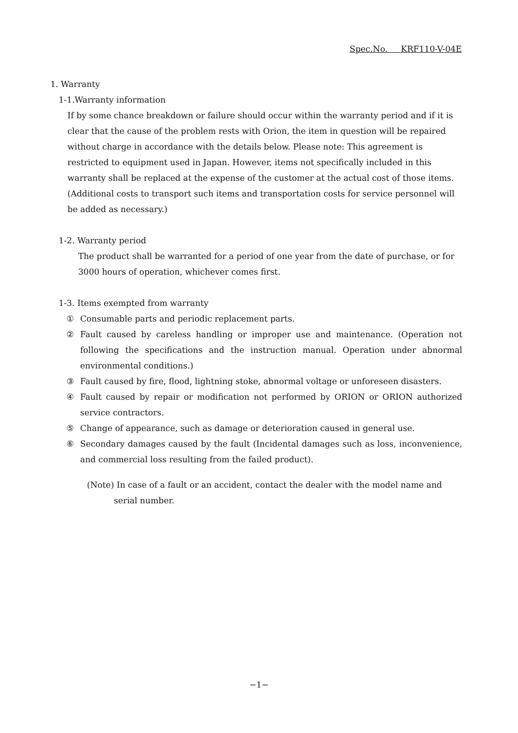Spec.No. KRF110-V-04E
1. Warranty
1-1.Warranty information
If by some chance breakdown or failure should occur within the warranty period and if it is clear that the cause of the problem rests with Orion, the item in question will be repaired without charge in accordance with the details below. Please note: This agreement is restricted to equipment used in Japan. However, items not specifically included in this warranty shall be replaced at the expense of the customer at the actual cost of those items. (Additional costs to transport such items and transportation costs for service personnel will be added as necessary.)
1-2. Warranty period
The product shall be warranted for a period of one year from the date of purchase, or for 3000 hours of operation, whichever comes first.
1-3. Items exempted from warranty
① Consumable parts and periodic replacement parts.
② Fault caused by careless handling or improper use and maintenance. (Operation not following the specifications and the instruction manual. Operation under abnormal environmental conditions.)
③ Fault caused by fire, flood, lightning stoke, abnormal voltage or unforeseen disasters.
④ Fault caused by repair or modification not performed by ORION or ORION authorized service contractors.
⑤ Change of appearance, such as damage or deterioration caused in general use.
⑥ Secondary damages caused by the fault (Incidental damages such as loss, inconvenience, and commercial loss resulting from the failed product).
(Note) In case of a fault or an accident, contact the dealer with the model name and
serial number.
−1−